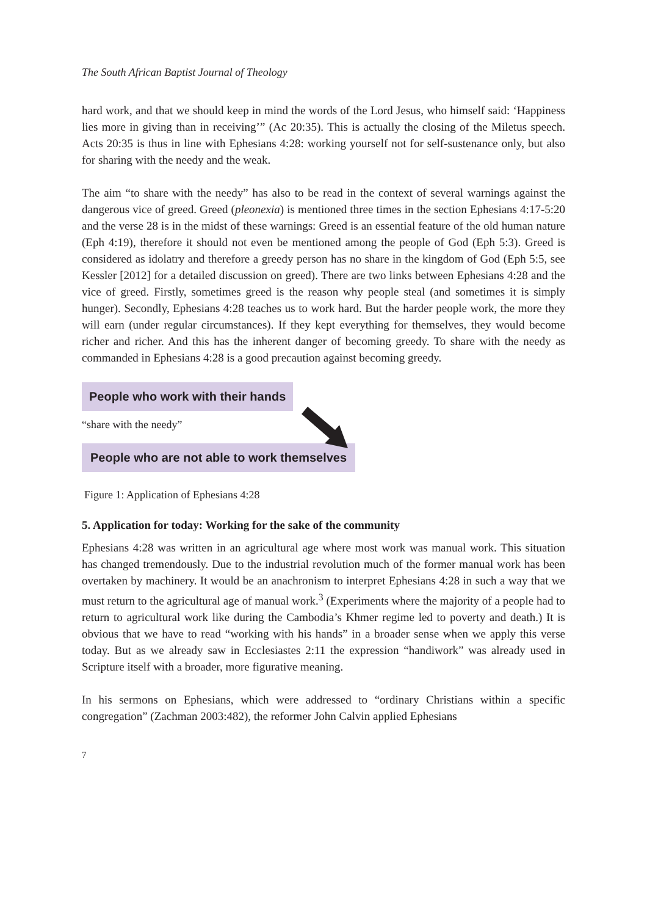The South African Baptist Journal of Theology
hard work, and that we should keep in mind the words of the Lord Jesus, who himself said: ‘Happiness lies more in giving than in receiving’” (Ac 20:35). This is actually the closing of the Miletus speech. Acts 20:35 is thus in line with Ephesians 4:28: working yourself not for self-sustenance only, but also for sharing with the needy and the weak.
The aim “to share with the needy” has also to be read in the context of several warnings against the dangerous vice of greed. Greed (pleonexia) is mentioned three times in the section Ephesians 4:17-5:20 and the verse 28 is in the midst of these warnings: Greed is an essential feature of the old human nature (Eph 4:19), therefore it should not even be mentioned among the people of God (Eph 5:3). Greed is considered as idolatry and therefore a greedy person has no share in the kingdom of God (Eph 5:5, see Kessler [2012] for a detailed discussion on greed). There are two links between Ephesians 4:28 and the vice of greed. Firstly, sometimes greed is the reason why people steal (and sometimes it is simply hunger). Secondly, Ephesians 4:28 teaches us to work hard. But the harder people work, the more they will earn (under regular circumstances). If they kept everything for themselves, they would become richer and richer. And this has the inherent danger of becoming greedy. To share with the needy as commanded in Ephesians 4:28 is a good precaution against becoming greedy.
People who work with their hands
“share with the needy”
People who are not able to work themselves
Figure 1: Application of Ephesians 4:28
5. Application for today: Working for the sake of the community
Ephesians 4:28 was written in an agricultural age where most work was manual work. This situation has changed tremendously. Due to the industrial revolution much of the former manual work has been overtaken by machinery. It would be an anachronism to interpret Ephesians 4:28 in such a way that we must return to the agricultural age of manual work.<sup>3</sup> (Experiments where the majority of a people had to return to agricultural work like during the Cambodia’s Khmer regime led to poverty and death.) It is obvious that we have to read “working with his hands” in a broader sense when we apply this verse today. But as we already saw in Ecclesiastes 2:11 the expression “handiwork” was already used in Scripture itself with a broader, more figurative meaning.
In his sermons on Ephesians, which were addressed to “ordinary Christians within a specific congregation” (Zachman 2003:482), the reformer John Calvin applied Ephesians
7